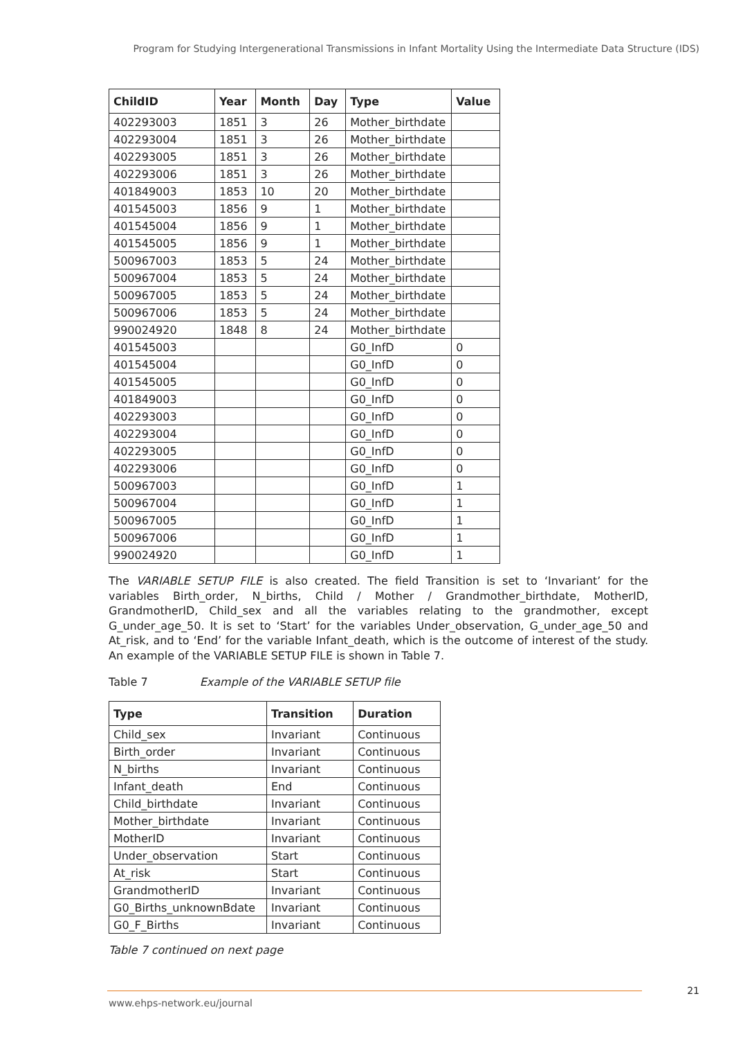Program for Studying Intergenerational Transmissions in Infant Mortality Using the Intermediate Data Structure (IDS)
| ChildID | Year | Month | Day | Type | Value |
| --- | --- | --- | --- | --- | --- |
| 402293003 | 1851 | 3 | 26 | Mother_birthdate | |
| 402293004 | 1851 | 3 | 26 | Mother_birthdate | |
| 402293005 | 1851 | 3 | 26 | Mother_birthdate | |
| 402293006 | 1851 | 3 | 26 | Mother_birthdate | |
| 401849003 | 1853 | 10 | 20 | Mother_birthdate | |
| 401545003 | 1856 | 9 | 1 | Mother_birthdate | |
| 401545004 | 1856 | 9 | 1 | Mother_birthdate | |
| 401545005 | 1856 | 9 | 1 | Mother_birthdate | |
| 500967003 | 1853 | 5 | 24 | Mother_birthdate | |
| 500967004 | 1853 | 5 | 24 | Mother_birthdate | |
| 500967005 | 1853 | 5 | 24 | Mother_birthdate | |
| 500967006 | 1853 | 5 | 24 | Mother_birthdate | |
| 990024920 | 1848 | 8 | 24 | Mother_birthdate | |
| 401545003 | | | | G0_InfD | 0 |
| 401545004 | | | | G0_InfD | 0 |
| 401545005 | | | | G0_InfD | 0 |
| 401849003 | | | | G0_InfD | 0 |
| 402293003 | | | | G0_InfD | 0 |
| 402293004 | | | | G0_InfD | 0 |
| 402293005 | | | | G0_InfD | 0 |
| 402293006 | | | | G0_InfD | 0 |
| 500967003 | | | | G0_InfD | 1 |
| 500967004 | | | | G0_InfD | 1 |
| 500967005 | | | | G0_InfD | 1 |
| 500967006 | | | | G0_InfD | 1 |
| 990024920 | | | | G0_InfD | 1 |
The VARIABLE SETUP FILE is also created. The field Transition is set to ‘Invariant’ for the variables Birth_order, N_births, Child / Mother / Grandmother_birthdate, MotherID, GrandmotherID, Child_sex and all the variables relating to the grandmother, except G_under_age_50. It is set to ‘Start’ for the variables Under_observation, G_under_age_50 and At_risk, and to ‘End’ for the variable Infant_death, which is the outcome of interest of the study. An example of the VARIABLE SETUP FILE is shown in Table 7.
Table 7 Example of the VARIABLE SETUP file
| Type | Transition | Duration |
| --- | --- | --- |
| Child_sex | Invariant | Continuous |
| Birth_order | Invariant | Continuous |
| N_births | Invariant | Continuous |
| Infant_death | End | Continuous |
| Child_birthdate | Invariant | Continuous |
| Mother_birthdate | Invariant | Continuous |
| MotherID | Invariant | Continuous |
| Under_observation | Start | Continuous |
| At_risk | Start | Continuous |
| GrandmotherID | Invariant | Continuous |
| G0_Births_unknownBdate | Invariant | Continuous |
| G0_F_Births | Invariant | Continuous |
Table 7 continued on next page
21
www.ehps-network.eu/journal